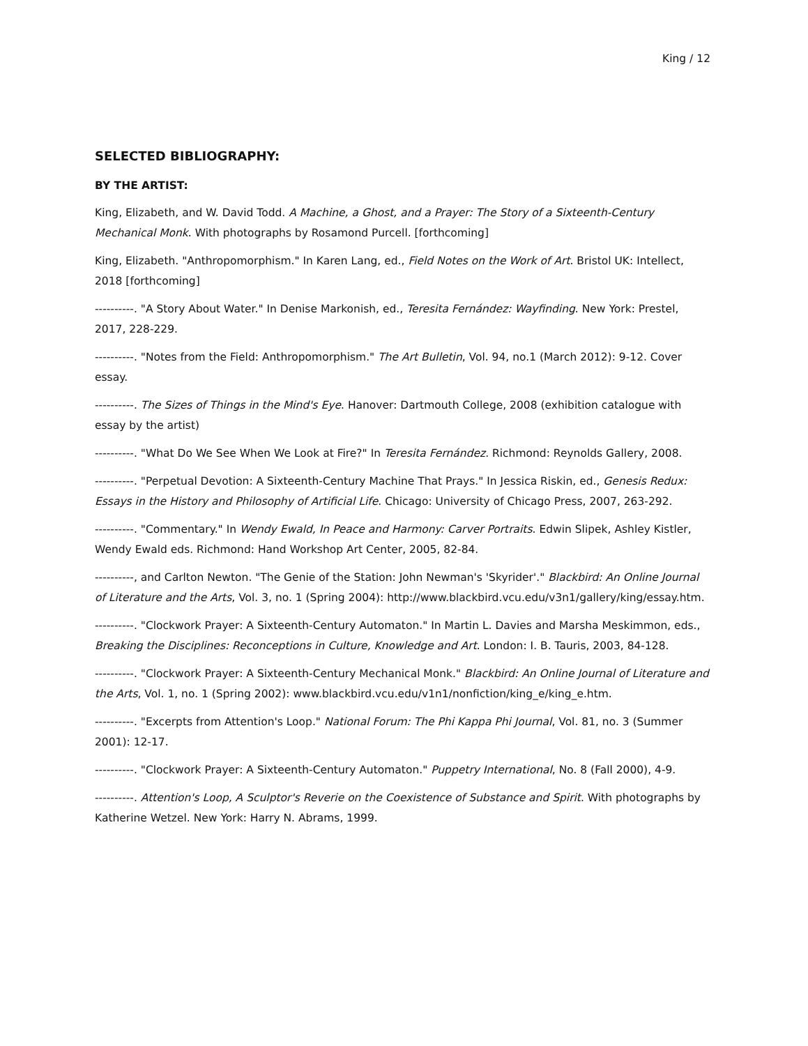King / 12
SELECTED BIBLIOGRAPHY:
BY THE ARTIST:
King, Elizabeth, and W. David Todd. A Machine, a Ghost, and a Prayer: The Story of a Sixteenth-Century Mechanical Monk. With photographs by Rosamond Purcell. [forthcoming]
King, Elizabeth. "Anthropomorphism." In Karen Lang, ed., Field Notes on the Work of Art. Bristol UK: Intellect, 2018 [forthcoming]
----------. "A Story About Water." In Denise Markonish, ed., Teresita Fernández: Wayfinding. New York: Prestel, 2017, 228-229.
----------. "Notes from the Field: Anthropomorphism." The Art Bulletin, Vol. 94, no.1 (March 2012): 9-12. Cover essay.
----------. The Sizes of Things in the Mind's Eye. Hanover: Dartmouth College, 2008 (exhibition catalogue with essay by the artist)
----------. "What Do We See When We Look at Fire?" In Teresita Fernández. Richmond: Reynolds Gallery, 2008.
----------. "Perpetual Devotion: A Sixteenth-Century Machine That Prays." In Jessica Riskin, ed., Genesis Redux: Essays in the History and Philosophy of Artificial Life. Chicago: University of Chicago Press, 2007, 263-292.
----------. "Commentary." In Wendy Ewald, In Peace and Harmony: Carver Portraits. Edwin Slipek, Ashley Kistler, Wendy Ewald eds. Richmond: Hand Workshop Art Center, 2005, 82-84.
----------, and Carlton Newton. "The Genie of the Station: John Newman's 'Skyrider'." Blackbird: An Online Journal of Literature and the Arts, Vol. 3, no. 1 (Spring 2004): http://www.blackbird.vcu.edu/v3n1/gallery/king/essay.htm.
----------. "Clockwork Prayer: A Sixteenth-Century Automaton." In Martin L. Davies and Marsha Meskimmon, eds., Breaking the Disciplines: Reconceptions in Culture, Knowledge and Art. London: I. B. Tauris, 2003, 84-128.
----------. "Clockwork Prayer: A Sixteenth-Century Mechanical Monk." Blackbird: An Online Journal of Literature and the Arts, Vol. 1, no. 1 (Spring 2002): www.blackbird.vcu.edu/v1n1/nonfiction/king_e/king_e.htm.
----------. "Excerpts from Attention's Loop." National Forum: The Phi Kappa Phi Journal, Vol. 81, no. 3 (Summer 2001): 12-17.
----------. "Clockwork Prayer: A Sixteenth-Century Automaton." Puppetry International, No. 8 (Fall 2000), 4-9.
----------. Attention's Loop, A Sculptor's Reverie on the Coexistence of Substance and Spirit. With photographs by Katherine Wetzel. New York: Harry N. Abrams, 1999.